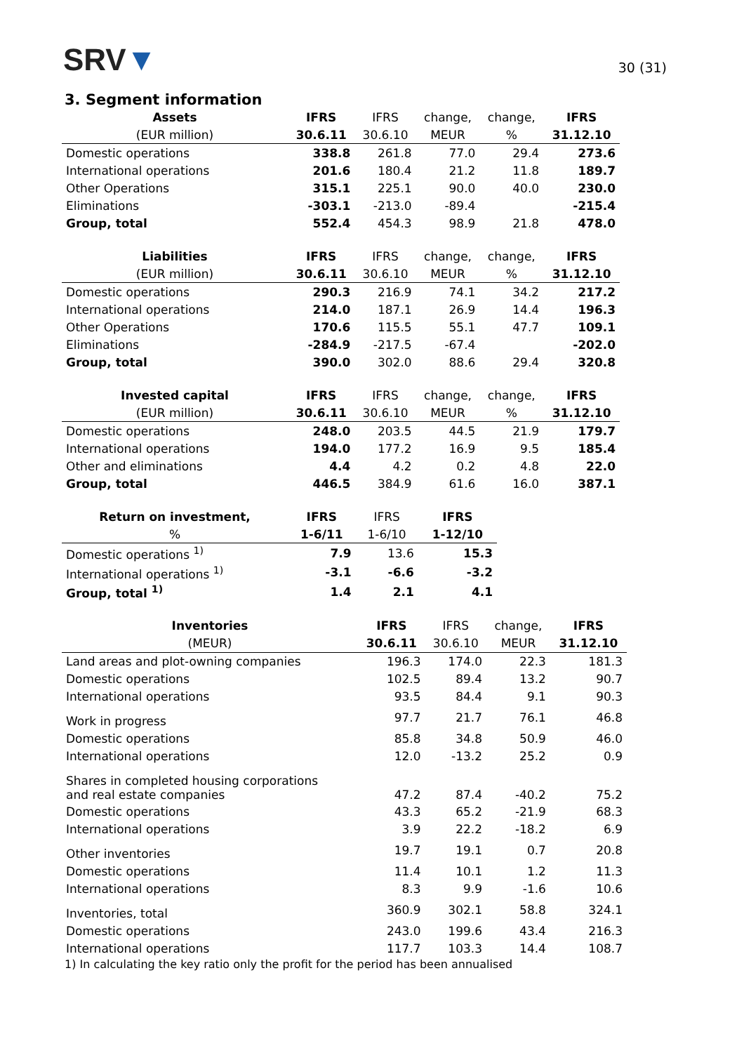SRV▼
30 (31)
3. Segment information
| Assets | IFRS | IFRS | change, | change, | IFRS |
| --- | --- | --- | --- | --- | --- |
| (EUR million) | 30.6.11 | 30.6.10 | MEUR | % | 31.12.10 |
| Domestic operations | 338.8 | 261.8 | 77.0 | 29.4 | 273.6 |
| International operations | 201.6 | 180.4 | 21.2 | 11.8 | 189.7 |
| Other Operations | 315.1 | 225.1 | 90.0 | 40.0 | 230.0 |
| Eliminations | -303.1 | -213.0 | -89.4 | | -215.4 |
| Group, total | 552.4 | 454.3 | 98.9 | 21.8 | 478.0 |
| Liabilities | IFRS | IFRS | change, | change, | IFRS |
| --- | --- | --- | --- | --- | --- |
| (EUR million) | 30.6.11 | 30.6.10 | MEUR | % | 31.12.10 |
| Domestic operations | 290.3 | 216.9 | 74.1 | 34.2 | 217.2 |
| International operations | 214.0 | 187.1 | 26.9 | 14.4 | 196.3 |
| Other Operations | 170.6 | 115.5 | 55.1 | 47.7 | 109.1 |
| Eliminations | -284.9 | -217.5 | -67.4 | | -202.0 |
| Group, total | 390.0 | 302.0 | 88.6 | 29.4 | 320.8 |
| Invested capital | IFRS | IFRS | change, | change, | IFRS |
| --- | --- | --- | --- | --- | --- |
| (EUR million) | 30.6.11 | 30.6.10 | MEUR | % | 31.12.10 |
| Domestic operations | 248.0 | 203.5 | 44.5 | 21.9 | 179.7 |
| International operations | 194.0 | 177.2 | 16.9 | 9.5 | 185.4 |
| Other and eliminations | 4.4 | 4.2 | 0.2 | 4.8 | 22.0 |
| Group, total | 446.5 | 384.9 | 61.6 | 16.0 | 387.1 |
| Return on investment, | IFRS | IFRS | IFRS |
| --- | --- | --- | --- |
| % | 1-6/11 | 1-6/10 | 1-12/10 |
| Domestic operations <sup>1)</sup> | 7.9 | 13.6 | 15.3 |
| International operations <sup>1)</sup> | -3.1 | -6.6 | -3.2 |
| Group, total <sup>1)</sup> | 1.4 | 2.1 | 4.1 |
| Inventories | IFRS | IFRS | change, | IFRS |
| --- | --- | --- | --- | --- |
| (MEUR) | 30.6.11 | 30.6.10 | MEUR | 31.12.10 |
| Land areas and plot-owning companies | 196.3 | 174.0 | 22.3 | 181.3 |
| Domestic operations | 102.5 | 89.4 | 13.2 | 90.7 |
| International operations | 93.5 | 84.4 | 9.1 | 90.3 |
| Work in progress | 97.7 | 21.7 | 76.1 | 46.8 |
| Domestic operations | 85.8 | 34.8 | 50.9 | 46.0 |
| International operations | 12.0 | -13.2 | 25.2 | 0.9 |
| Shares in completed housing corporations and real estate companies | 47.2 | 87.4 | -40.2 | 75.2 |
| Domestic operations | 43.3 | 65.2 | -21.9 | 68.3 |
| International operations | 3.9 | 22.2 | -18.2 | 6.9 |
| Other inventories | 19.7 | 19.1 | 0.7 | 20.8 |
| Domestic operations | 11.4 | 10.1 | 1.2 | 11.3 |
| International operations | 8.3 | 9.9 | -1.6 | 10.6 |
| Inventories, total | 360.9 | 302.1 | 58.8 | 324.1 |
| Domestic operations | 243.0 | 199.6 | 43.4 | 216.3 |
| International operations | 117.7 | 103.3 | 14.4 | 108.7 |
1) In calculating the key ratio only the profit for the period has been annualised